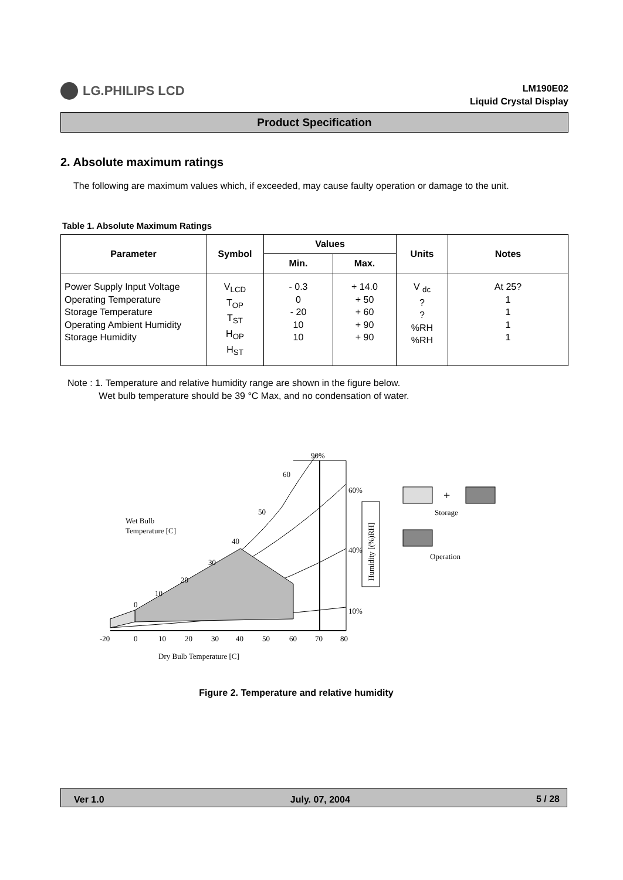LG.PHILIPS LCD
LM190E02
Liquid Crystal Display
Product Specification
2. Absolute maximum ratings
The following are maximum values which, if exceeded, may cause faulty operation or damage to the unit.
Table 1. Absolute Maximum Ratings
| Parameter | Symbol | Values | | Units | Notes |
| --- | --- | --- | --- | --- | --- |
| | | Min. | Max. | | |
| Power Supply Input Voltage Operating Temperature Storage Temperature Operating Ambient Humidity Storage Humidity | V<sub>LCD</sub> T<sub>OP</sub> T<sub>ST</sub> H<sub>OP</sub> H<sub>ST</sub> | - 0.3 0 - 20 10 10 | + 14.0 + 50 + 60 + 90 + 90 | V <sub>dc</sub> ? ? %RH %RH | At 25? 1 1 1 1 |
Note : 1. Temperature and relative humidity range are shown in the figure below.
Wet bulb temperature should be 39 °C Max, and no condensation of water.
90%
60
60%
50
Wet Bulb
Temperature [C]
40
40%
30
20
10
0
10%
-20
0
10
20
30
40
50
60
70
80
Dry Bulb Temperature [C]
Humidity [(%)RH]
+
Storage
Operation
Figure 2. Temperature and relative humidity
Ver 1.0 July. 07, 2004 5 / 28